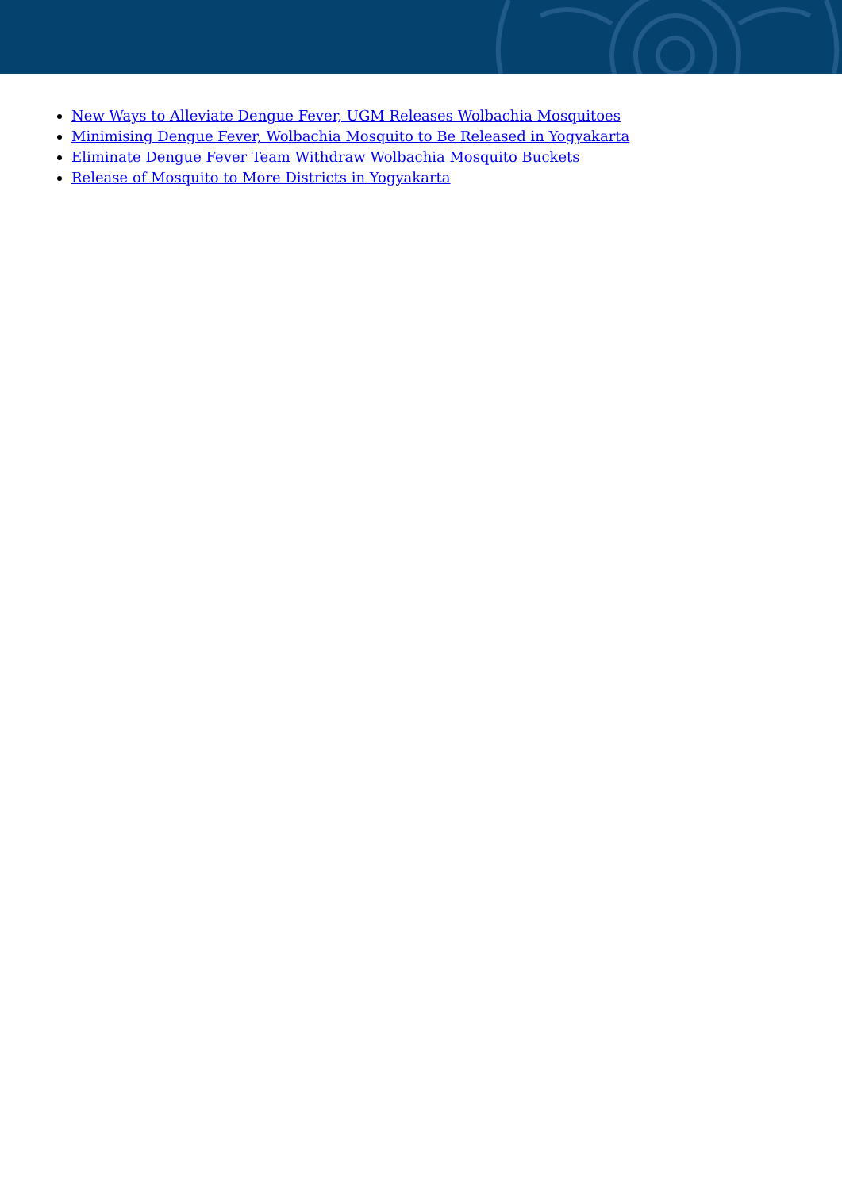New Ways to Alleviate Dengue Fever, UGM Releases Wolbachia Mosquitoes
Minimising Dengue Fever, Wolbachia Mosquito to Be Released in Yogyakarta
Eliminate Dengue Fever Team Withdraw Wolbachia Mosquito Buckets
Release of Mosquito to More Districts in Yogyakarta